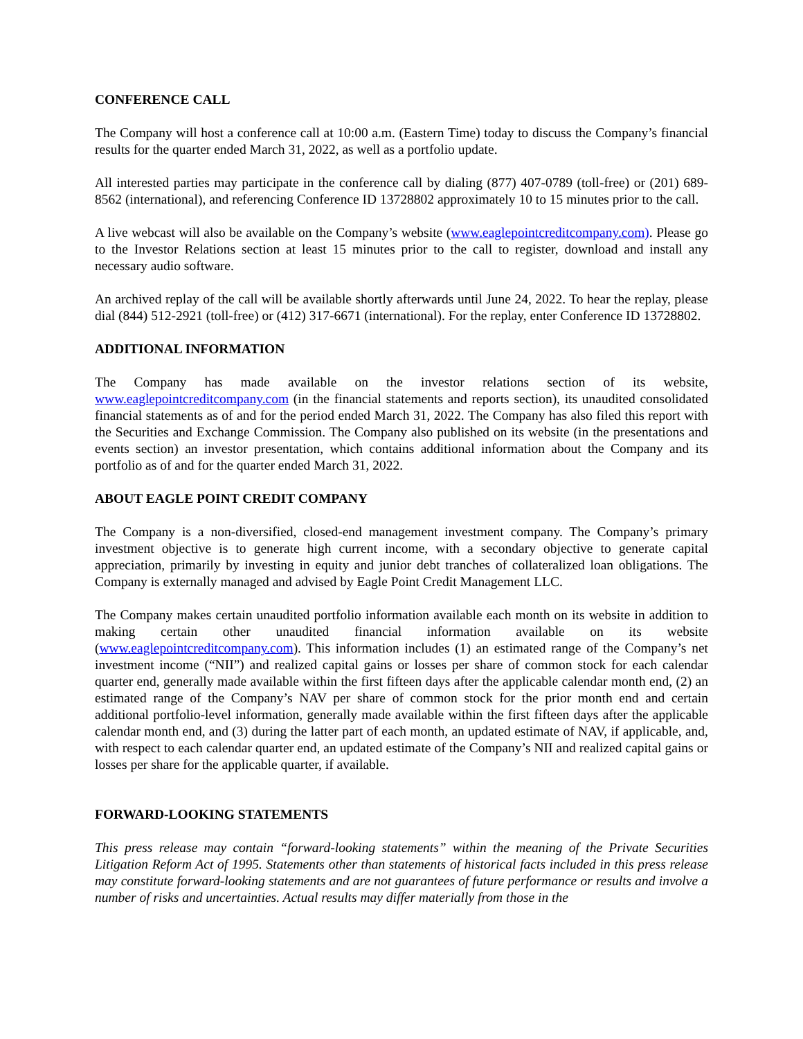CONFERENCE CALL
The Company will host a conference call at 10:00 a.m. (Eastern Time) today to discuss the Company’s financial results for the quarter ended March 31, 2022, as well as a portfolio update.
All interested parties may participate in the conference call by dialing (877) 407-0789 (toll-free) or (201) 689-8562 (international), and referencing Conference ID 13728802 approximately 10 to 15 minutes prior to the call.
A live webcast will also be available on the Company’s website (www.eaglepointcreditcompany.com). Please go to the Investor Relations section at least 15 minutes prior to the call to register, download and install any necessary audio software.
An archived replay of the call will be available shortly afterwards until June 24, 2022. To hear the replay, please dial (844) 512-2921 (toll-free) or (412) 317-6671 (international). For the replay, enter Conference ID 13728802.
ADDITIONAL INFORMATION
The Company has made available on the investor relations section of its website, www.eaglepointcreditcompany.com (in the financial statements and reports section), its unaudited consolidated financial statements as of and for the period ended March 31, 2022. The Company has also filed this report with the Securities and Exchange Commission. The Company also published on its website (in the presentations and events section) an investor presentation, which contains additional information about the Company and its portfolio as of and for the quarter ended March 31, 2022.
ABOUT EAGLE POINT CREDIT COMPANY
The Company is a non-diversified, closed-end management investment company. The Company’s primary investment objective is to generate high current income, with a secondary objective to generate capital appreciation, primarily by investing in equity and junior debt tranches of collateralized loan obligations. The Company is externally managed and advised by Eagle Point Credit Management LLC.
The Company makes certain unaudited portfolio information available each month on its website in addition to making certain other unaudited financial information available on its website (www.eaglepointcreditcompany.com). This information includes (1) an estimated range of the Company’s net investment income (“NII”) and realized capital gains or losses per share of common stock for each calendar quarter end, generally made available within the first fifteen days after the applicable calendar month end, (2) an estimated range of the Company’s NAV per share of common stock for the prior month end and certain additional portfolio-level information, generally made available within the first fifteen days after the applicable calendar month end, and (3) during the latter part of each month, an updated estimate of NAV, if applicable, and, with respect to each calendar quarter end, an updated estimate of the Company’s NII and realized capital gains or losses per share for the applicable quarter, if available.
FORWARD-LOOKING STATEMENTS
This press release may contain “forward-looking statements” within the meaning of the Private Securities Litigation Reform Act of 1995. Statements other than statements of historical facts included in this press release may constitute forward-looking statements and are not guarantees of future performance or results and involve a number of risks and uncertainties. Actual results may differ materially from those in the